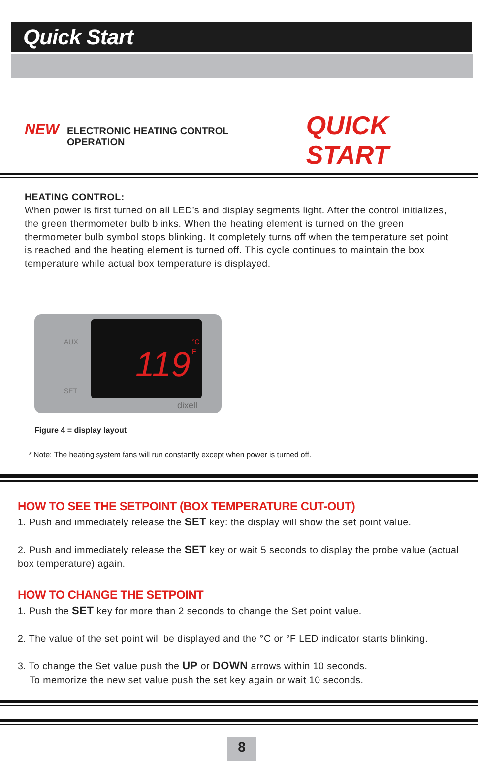Quick Start
NEW ELECTRONIC HEATING CONTROL OPERATION QUICK START
HEATING CONTROL:
When power is first turned on all LED’s and display segments light. After the control initializes, the green thermometer bulb blinks. When the heating element is turned on the green thermometer bulb symbol stops blinking. It completely turns off when the temperature set point is reached and the heating element is turned off. This cycle continues to maintain the box temperature while actual box temperature is displayed.
AUX
SET
119
°C
F
dixell
Figure 4 = display layout
* Note: The heating system fans will run constantly except when power is turned off.
HOW TO SEE THE SETPOINT (BOX TEMPERATURE CUT-OUT)
1. Push and immediately release the SET key: the display will show the set point value.
2. Push and immediately release the SET key or wait 5 seconds to display the probe value (actual box temperature) again.
HOW TO CHANGE THE SETPOINT
1. Push the SET key for more than 2 seconds to change the Set point value.
2. The value of the set point will be displayed and the °C or °F LED indicator starts blinking.
3. To change the Set value push the UP or DOWN arrows within 10 seconds.
To memorize the new set value push the set key again or wait 10 seconds.
8